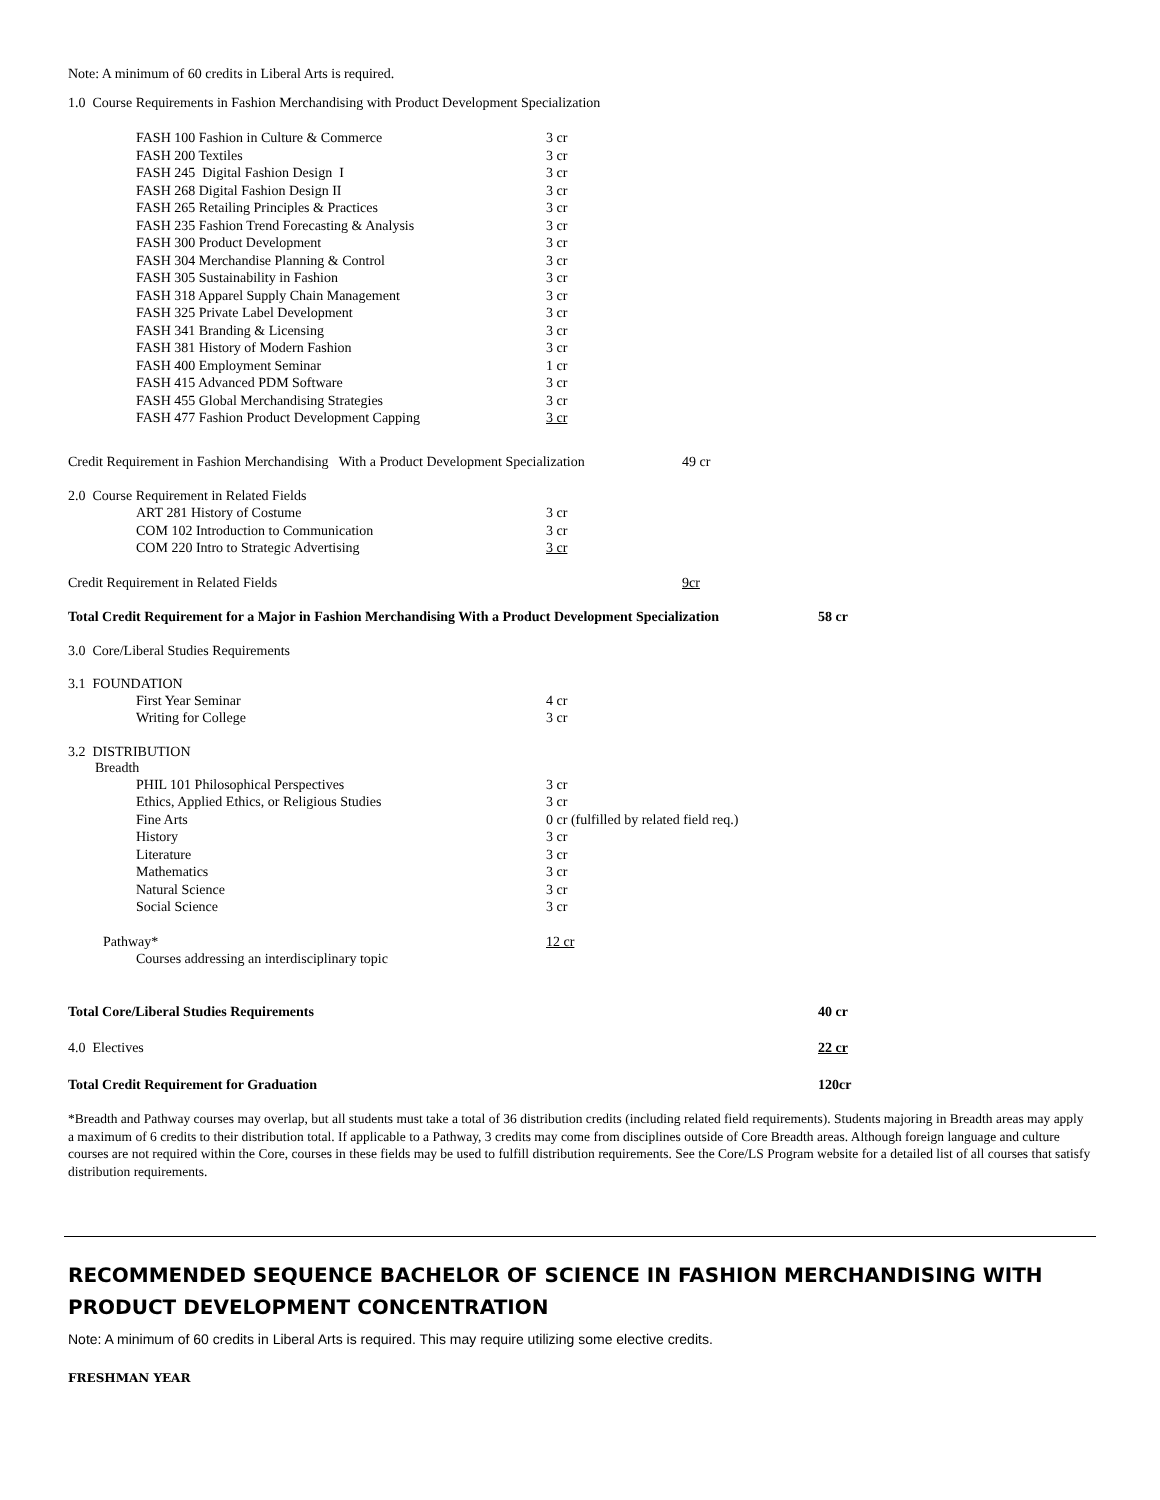Note: A minimum of 60 credits in Liberal Arts is required.
1.0 Course Requirements in Fashion Merchandising with Product Development Specialization
| | FASH 100 Fashion in Culture & Commerce | 3 cr |
| | FASH 200 Textiles | 3 cr |
| | FASH 245 Digital Fashion Design I | 3 cr |
| | FASH 268 Digital Fashion Design II | 3 cr |
| | FASH 265 Retailing Principles & Practices | 3 cr |
| | FASH 235 Fashion Trend Forecasting & Analysis | 3 cr |
| | FASH 300 Product Development | 3 cr |
| | FASH 304 Merchandise Planning & Control | 3 cr |
| | FASH 305 Sustainability in Fashion | 3 cr |
| | FASH 318 Apparel Supply Chain Management | 3 cr |
| | FASH 325 Private Label Development | 3 cr |
| | FASH 341 Branding & Licensing | 3 cr |
| | FASH 381 History of Modern Fashion | 3 cr |
| | FASH 400 Employment Seminar | 1 cr |
| | FASH 415 Advanced PDM Software | 3 cr |
| | FASH 455 Global Merchandising Strategies | 3 cr |
| | FASH 477 Fashion Product Development Capping | 3 cr |
| Credit Requirement in Fashion Merchandising With a Product Development Specialization | 49 cr |
2.0 Course Requirement in Related Fields
| | ART 281 History of Costume | 3 cr |
| | COM 102 Introduction to Communication | 3 cr |
| | COM 220 Intro to Strategic Advertising | 3 cr |
| Credit Requirement in Related Fields | 9cr |
| Total Credit Requirement for a Major in Fashion Merchandising With a Product Development Specialization | 58 cr |
3.0 Core/Liberal Studies Requirements
3.1 FOUNDATION
| | First Year Seminar | 4 cr |
| | Writing for College | 3 cr |
3.2 DISTRIBUTION
Breadth
| | PHIL 101 Philosophical Perspectives | 3 cr |
| | Ethics, Applied Ethics, or Religious Studies | 3 cr |
| | Fine Arts | 0 cr (fulfilled by related field req.) |
| | History | 3 cr |
| | Literature | 3 cr |
| | Mathematics | 3 cr |
| | Natural Science | 3 cr |
| | Social Science | 3 cr |
| | Pathway* | 12 cr |
| | Courses addressing an interdisciplinary topic | |
| Total Core/Liberal Studies Requirements | 40 cr |
| 4.0 Electives | 22 cr |
| Total Credit Requirement for Graduation | 120cr |
*Breadth and Pathway courses may overlap, but all students must take a total of 36 distribution credits (including related field requirements). Students majoring in Breadth areas may apply a maximum of 6 credits to their distribution total. If applicable to a Pathway, 3 credits may come from disciplines outside of Core Breadth areas. Although foreign language and culture courses are not required within the Core, courses in these fields may be used to fulfill distribution requirements. See the Core/LS Program website for a detailed list of all courses that satisfy distribution requirements.
RECOMMENDED SEQUENCE BACHELOR OF SCIENCE IN FASHION MERCHANDISING WITH PRODUCT DEVELOPMENT CONCENTRATION
Note: A minimum of 60 credits in Liberal Arts is required. This may require utilizing some elective credits.
FRESHMAN YEAR